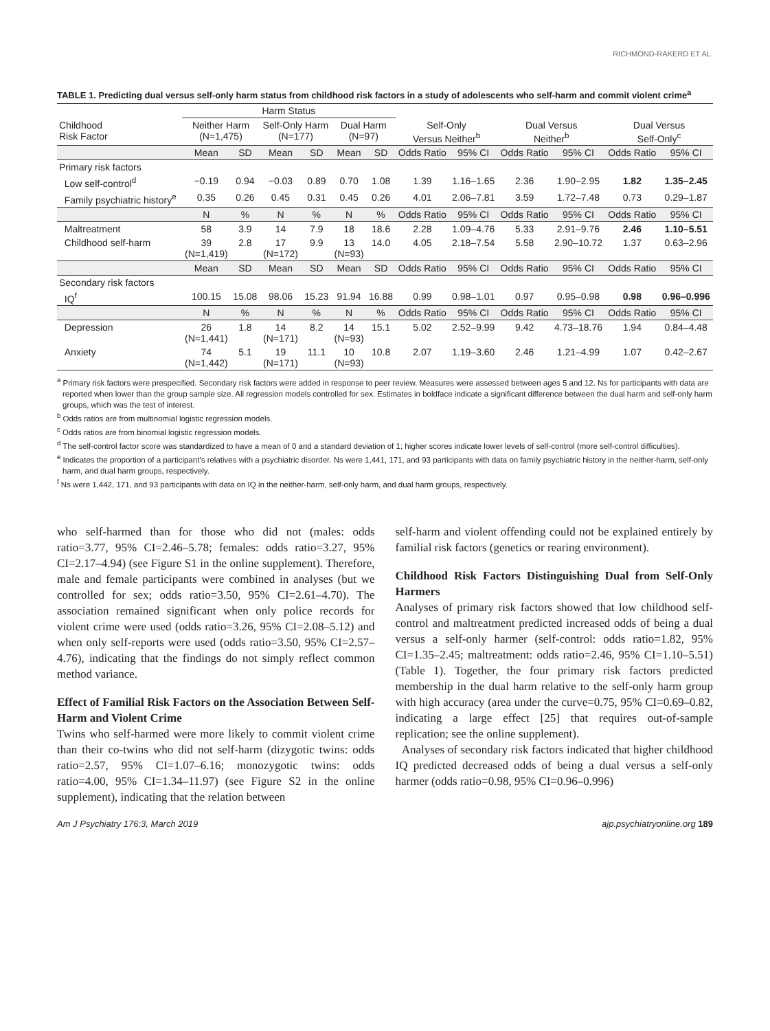RICHMOND-RAKERD ET AL.
TABLE 1. Predicting dual versus self-only harm status from childhood risk factors in a study of adolescents who self-harm and commit violent crime<sup>a</sup>
| | Harm Status | | | | | | | | | | | |
| --- | --- | --- | --- | --- | --- | --- | --- | --- | --- | --- | --- | --- |
| Childhood Risk Factor | Neither Harm (N=1,475) | | Self-Only Harm (N=177) | | Dual Harm (N=97) | | Self-Only Versus Neither<sup>b</sup> | | Dual Versus Neither<sup>b</sup> | | Dual Versus Self-Only<sup>c</sup> | |
| | Mean | SD | Mean | SD | Mean | SD | Odds Ratio | 95% CI | Odds Ratio | 95% CI | Odds Ratio | 95% CI |
| Primary risk factors | | | | | | | | | | | | |
| Low self-control<sup>d</sup> | −0.19 | 0.94 | −0.03 | 0.89 | 0.70 | 1.08 | 1.39 | 1.16–1.65 | 2.36 | 1.90–2.95 | 1.82 | 1.35–2.45 |
| Family psychiatric history<sup>e</sup> | 0.35 | 0.26 | 0.45 | 0.31 | 0.45 | 0.26 | 4.01 | 2.06–7.81 | 3.59 | 1.72–7.48 | 0.73 | 0.29–1.87 |
| | N | % | N | % | N | % | Odds Ratio | 95% CI | Odds Ratio | 95% CI | Odds Ratio | 95% CI |
| Maltreatment | 58 | 3.9 | 14 | 7.9 | 18 | 18.6 | 2.28 | 1.09–4.76 | 5.33 | 2.91–9.76 | 2.46 | 1.10–5.51 |
| Childhood self-harm | 39 (N=1,419) | 2.8 | 17 (N=172) | 9.9 | 13 (N=93) | 14.0 | 4.05 | 2.18–7.54 | 5.58 | 2.90–10.72 | 1.37 | 0.63–2.96 |
| | Mean | SD | Mean | SD | Mean | SD | Odds Ratio | 95% CI | Odds Ratio | 95% CI | Odds Ratio | 95% CI |
| Secondary risk factors | | | | | | | | | | | | |
| IQ<sup>f</sup> | 100.15 | 15.08 | 98.06 | 15.23 | 91.94 | 16.88 | 0.99 | 0.98–1.01 | 0.97 | 0.95–0.98 | 0.98 | 0.96–0.996 |
| | N | % | N | % | N | % | Odds Ratio | 95% CI | Odds Ratio | 95% CI | Odds Ratio | 95% CI |
| Depression | 26 (N=1,441) | 1.8 | 14 (N=171) | 8.2 | 14 (N=93) | 15.1 | 5.02 | 2.52–9.99 | 9.42 | 4.73–18.76 | 1.94 | 0.84–4.48 |
| Anxiety | 74 (N=1,442) | 5.1 | 19 (N=171) | 11.1 | 10 (N=93) | 10.8 | 2.07 | 1.19–3.60 | 2.46 | 1.21–4.99 | 1.07 | 0.42–2.67 |
<sup>a</sup> Primary risk factors were prespecified. Secondary risk factors were added in response to peer review. Measures were assessed between ages 5 and 12. Ns for participants with data are reported when lower than the group sample size. All regression models controlled for sex. Estimates in boldface indicate a significant difference between the dual harm and self-only harm groups, which was the test of interest.
<sup>b</sup> Odds ratios are from multinomial logistic regression models.
<sup>c</sup> Odds ratios are from binomial logistic regression models.
<sup>d</sup> The self-control factor score was standardized to have a mean of 0 and a standard deviation of 1; higher scores indicate lower levels of self-control (more self-control difficulties).
<sup>e</sup> Indicates the proportion of a participant’s relatives with a psychiatric disorder. Ns were 1,441, 171, and 93 participants with data on family psychiatric history in the neither-harm, self-only harm, and dual harm groups, respectively.
<sup>f</sup> Ns were 1,442, 171, and 93 participants with data on IQ in the neither-harm, self-only harm, and dual harm groups, respectively.
who self-harmed than for those who did not (males: odds ratio=3.77, 95% CI=2.46–5.78; females: odds ratio=3.27, 95% CI=2.17–4.94) (see Figure S1 in the online supplement). Therefore, male and female participants were combined in analyses (but we controlled for sex; odds ratio=3.50, 95% CI=2.61–4.70). The association remained significant when only police records for violent crime were used (odds ratio=3.26, 95% CI=2.08–5.12) and when only self-reports were used (odds ratio=3.50, 95% CI=2.57–4.76), indicating that the findings do not simply reflect common method variance.
Effect of Familial Risk Factors on the Association Between Self-Harm and Violent Crime
Twins who self-harmed were more likely to commit violent crime than their co-twins who did not self-harm (dizygotic twins: odds ratio=2.57, 95% CI=1.07–6.16; monozygotic twins: odds ratio=4.00, 95% CI=1.34–11.97) (see Figure S2 in the online supplement), indicating that the relation between
self-harm and violent offending could not be explained entirely by familial risk factors (genetics or rearing environment).
Childhood Risk Factors Distinguishing Dual from Self-Only Harmers
Analyses of primary risk factors showed that low childhood self-control and maltreatment predicted increased odds of being a dual versus a self-only harmer (self-control: odds ratio=1.82, 95% CI=1.35–2.45; maltreatment: odds ratio=2.46, 95% CI=1.10–5.51) (Table 1). Together, the four primary risk factors predicted membership in the dual harm relative to the self-only harm group with high accuracy (area under the curve=0.75, 95% CI=0.69–0.82, indicating a large effect [25] that requires out-of-sample replication; see the online supplement).
Analyses of secondary risk factors indicated that higher childhood IQ predicted decreased odds of being a dual versus a self-only harmer (odds ratio=0.98, 95% CI=0.96–0.996)
Am J Psychiatry 176:3, March 2019 ajp.psychiatryonline.org 189